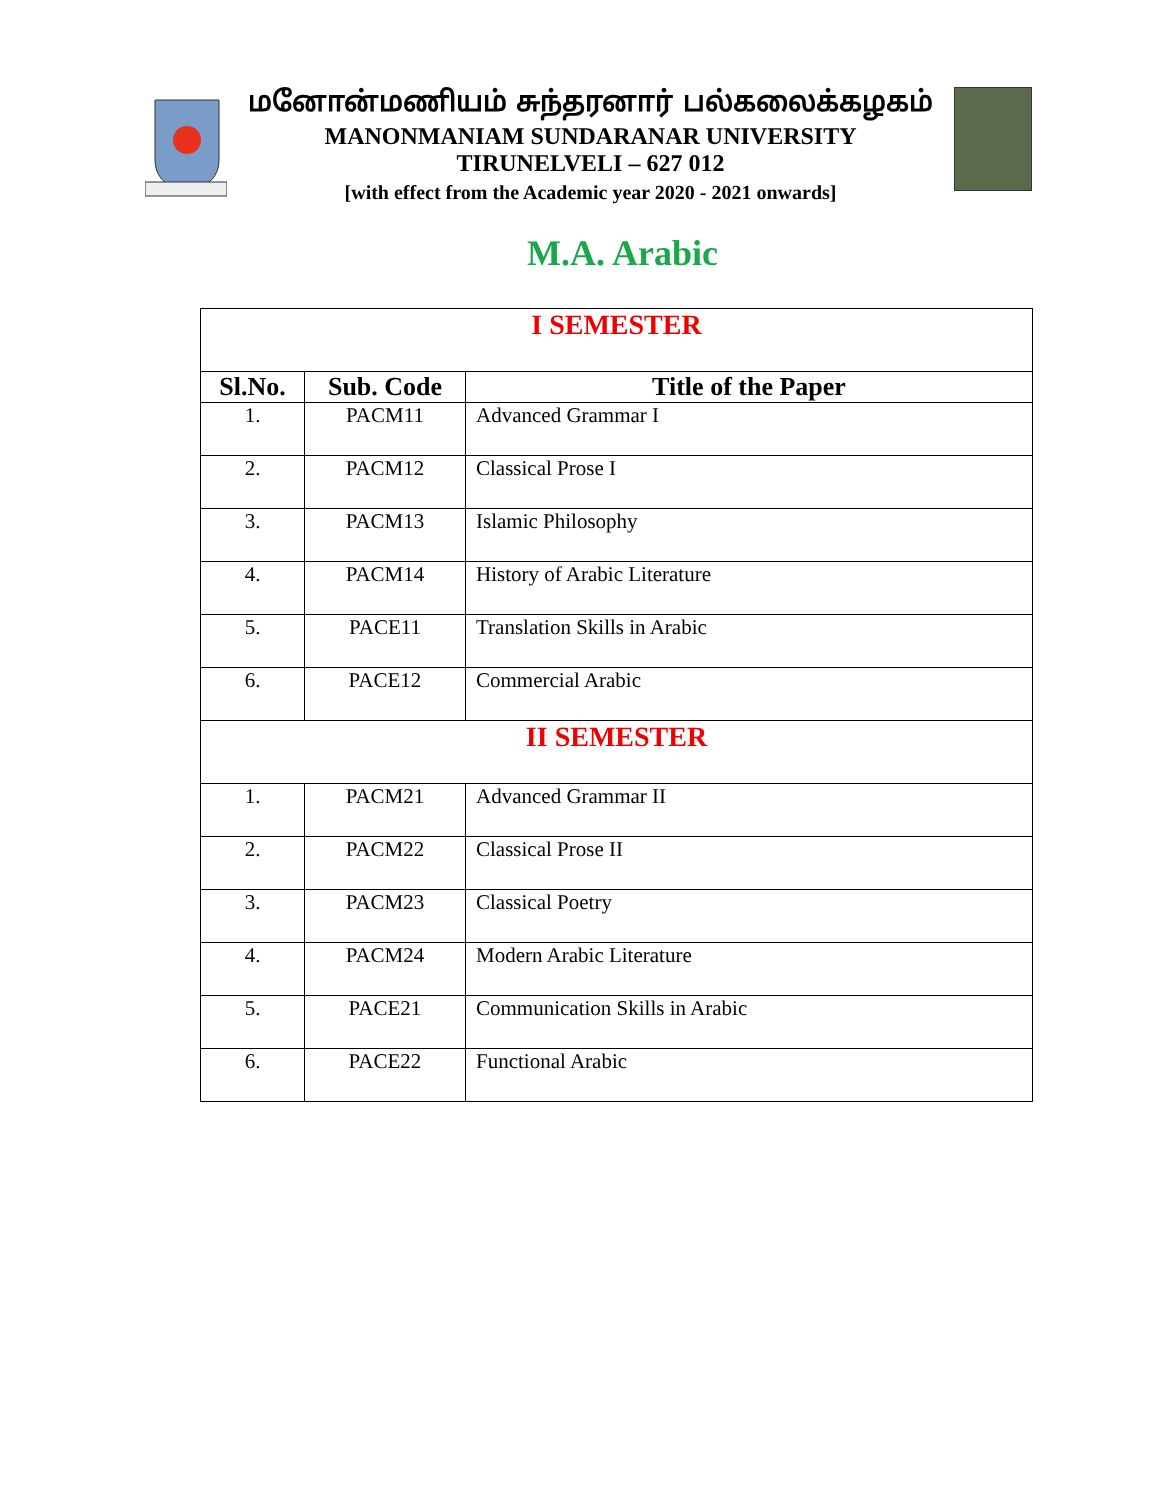மனோன்மணியம் சுந்தரனார் பல்கலைக்கழகம்
MANONMANIAM SUNDARANAR UNIVERSITY
TIRUNELVELI – 627 012
[with effect from the Academic year 2020 - 2021 onwards]
M.A. Arabic
| I SEMESTER | | |
| Sl.No. | Sub. Code | Title of the Paper |
| 1. | PACM11 | Advanced Grammar I |
| 2. | PACM12 | Classical Prose I |
| 3. | PACM13 | Islamic Philosophy |
| 4. | PACM14 | History of Arabic Literature |
| 5. | PACE11 | Translation Skills in Arabic |
| 6. | PACE12 | Commercial Arabic |
| II SEMESTER | | |
| 1. | PACM21 | Advanced Grammar II |
| 2. | PACM22 | Classical Prose II |
| 3. | PACM23 | Classical Poetry |
| 4. | PACM24 | Modern Arabic Literature |
| 5. | PACE21 | Communication Skills in Arabic |
| 6. | PACE22 | Functional Arabic |